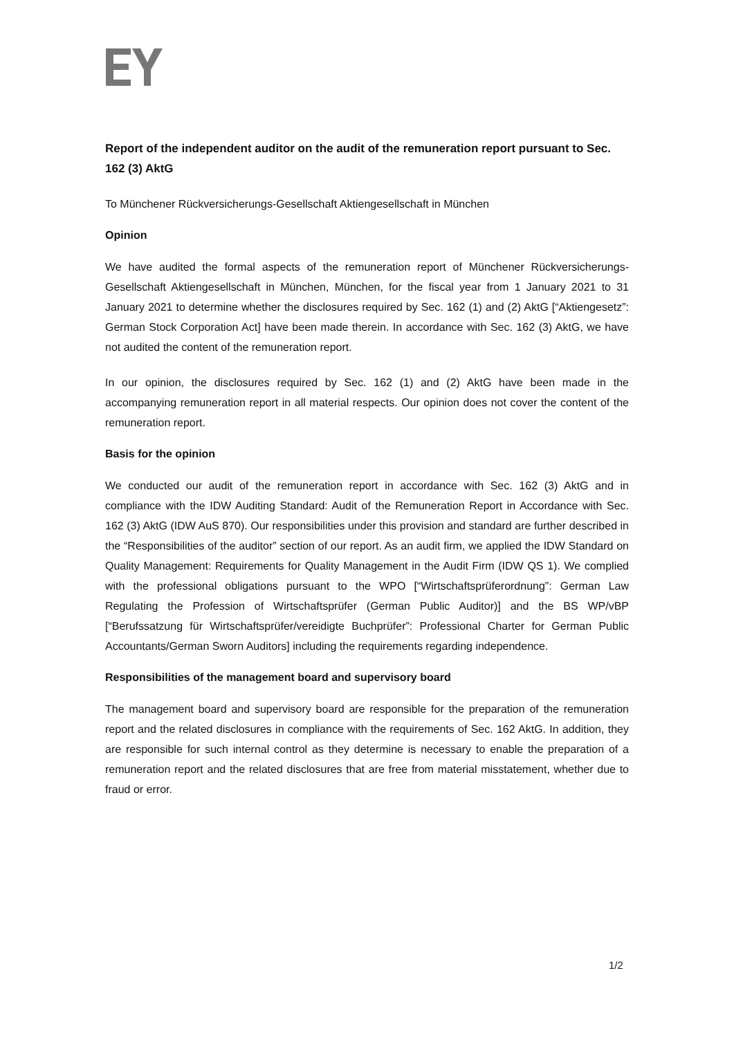Report of the independent auditor on the audit of the remuneration report pursuant to Sec. 162 (3) AktG
To Münchener Rückversicherungs-Gesellschaft Aktiengesellschaft in München
Opinion
We have audited the formal aspects of the remuneration report of Münchener Rückversicherungs-Gesellschaft Aktiengesellschaft in München, München, for the fiscal year from 1 January 2021 to 31 January 2021 to determine whether the disclosures required by Sec. 162 (1) and (2) AktG [“Aktiengesetz”: German Stock Corporation Act] have been made therein. In accordance with Sec. 162 (3) AktG, we have not audited the content of the remuneration report.
In our opinion, the disclosures required by Sec. 162 (1) and (2) AktG have been made in the accompanying remuneration report in all material respects. Our opinion does not cover the content of the remuneration report.
Basis for the opinion
We conducted our audit of the remuneration report in accordance with Sec. 162 (3) AktG and in compliance with the IDW Auditing Standard: Audit of the Remuneration Report in Accordance with Sec. 162 (3) AktG (IDW AuS 870). Our responsibilities under this provision and standard are further described in the “Responsibilities of the auditor” section of our report. As an audit firm, we applied the IDW Standard on Quality Management: Requirements for Quality Management in the Audit Firm (IDW QS 1). We complied with the professional obligations pursuant to the WPO [“Wirtschaftsprüferordnung”: German Law Regulating the Profession of Wirtschaftsprüfer (German Public Auditor)] and the BS WP/vBP [“Berufssatzung für Wirtschaftsprüfer/vereidigte Buchprüfer”: Professional Charter for German Public Accountants/German Sworn Auditors] including the requirements regarding independence.
Responsibilities of the management board and supervisory board
The management board and supervisory board are responsible for the preparation of the remuneration report and the related disclosures in compliance with the requirements of Sec. 162 AktG. In addition, they are responsible for such internal control as they determine is necessary to enable the preparation of a remuneration report and the related disclosures that are free from material misstatement, whether due to fraud or error.
1/2